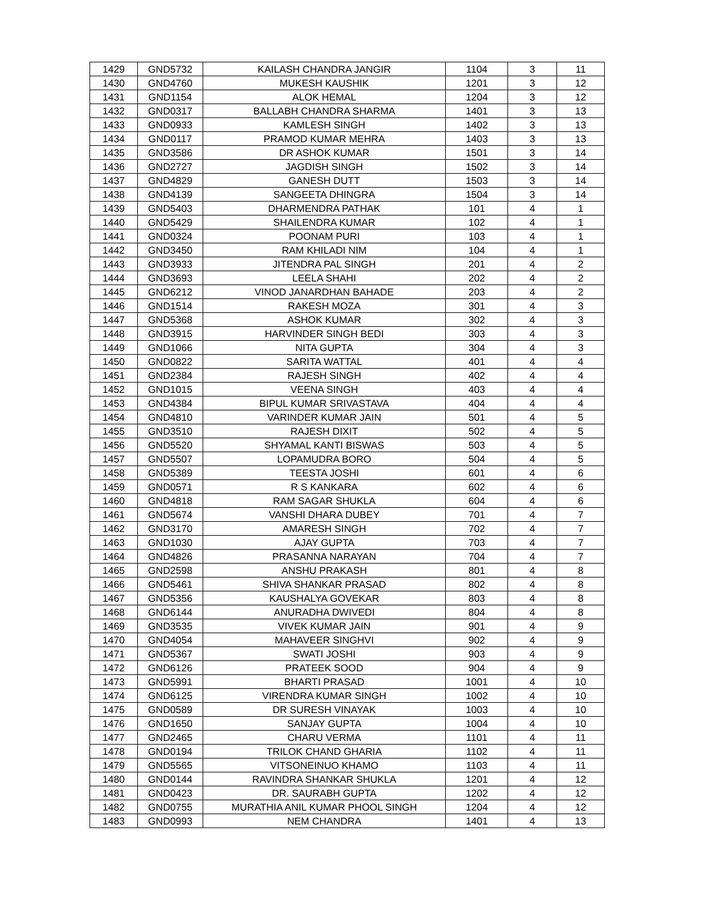| 1429 | GND5732 | KAILASH CHANDRA JANGIR | 1104 | 3 | 11 |
| 1430 | GND4760 | MUKESH KAUSHIK | 1201 | 3 | 12 |
| 1431 | GND1154 | ALOK HEMAL | 1204 | 3 | 12 |
| 1432 | GND0317 | BALLABH CHANDRA SHARMA | 1401 | 3 | 13 |
| 1433 | GND0933 | KAMLESH SINGH | 1402 | 3 | 13 |
| 1434 | GND0117 | PRAMOD KUMAR MEHRA | 1403 | 3 | 13 |
| 1435 | GND3586 | DR ASHOK KUMAR | 1501 | 3 | 14 |
| 1436 | GND2727 | JAGDISH SINGH | 1502 | 3 | 14 |
| 1437 | GND4829 | GANESH DUTT | 1503 | 3 | 14 |
| 1438 | GND4139 | SANGEETA DHINGRA | 1504 | 3 | 14 |
| 1439 | GND5403 | DHARMENDRA PATHAK | 101 | 4 | 1 |
| 1440 | GND5429 | SHAILENDRA KUMAR | 102 | 4 | 1 |
| 1441 | GND0324 | POONAM PURI | 103 | 4 | 1 |
| 1442 | GND3450 | RAM KHILADI NIM | 104 | 4 | 1 |
| 1443 | GND3933 | JITENDRA PAL SINGH | 201 | 4 | 2 |
| 1444 | GND3693 | LEELA SHAHI | 202 | 4 | 2 |
| 1445 | GND6212 | VINOD JANARDHAN BAHADE | 203 | 4 | 2 |
| 1446 | GND1514 | RAKESH MOZA | 301 | 4 | 3 |
| 1447 | GND5368 | ASHOK KUMAR | 302 | 4 | 3 |
| 1448 | GND3915 | HARVINDER SINGH BEDI | 303 | 4 | 3 |
| 1449 | GND1066 | NITA GUPTA | 304 | 4 | 3 |
| 1450 | GND0822 | SARITA WATTAL | 401 | 4 | 4 |
| 1451 | GND2384 | RAJESH SINGH | 402 | 4 | 4 |
| 1452 | GND1015 | VEENA SINGH | 403 | 4 | 4 |
| 1453 | GND4384 | BIPUL KUMAR SRIVASTAVA | 404 | 4 | 4 |
| 1454 | GND4810 | VARINDER KUMAR JAIN | 501 | 4 | 5 |
| 1455 | GND3510 | RAJESH DIXIT | 502 | 4 | 5 |
| 1456 | GND5520 | SHYAMAL KANTI BISWAS | 503 | 4 | 5 |
| 1457 | GND5507 | LOPAMUDRA BORO | 504 | 4 | 5 |
| 1458 | GND5389 | TEESTA JOSHI | 601 | 4 | 6 |
| 1459 | GND0571 | R S KANKARA | 602 | 4 | 6 |
| 1460 | GND4818 | RAM SAGAR SHUKLA | 604 | 4 | 6 |
| 1461 | GND5674 | VANSHI DHARA DUBEY | 701 | 4 | 7 |
| 1462 | GND3170 | AMARESH SINGH | 702 | 4 | 7 |
| 1463 | GND1030 | AJAY GUPTA | 703 | 4 | 7 |
| 1464 | GND4826 | PRASANNA NARAYAN | 704 | 4 | 7 |
| 1465 | GND2598 | ANSHU PRAKASH | 801 | 4 | 8 |
| 1466 | GND5461 | SHIVA SHANKAR PRASAD | 802 | 4 | 8 |
| 1467 | GND5356 | KAUSHALYA GOVEKAR | 803 | 4 | 8 |
| 1468 | GND6144 | ANURADHA DWIVEDI | 804 | 4 | 8 |
| 1469 | GND3535 | VIVEK KUMAR JAIN | 901 | 4 | 9 |
| 1470 | GND4054 | MAHAVEER SINGHVI | 902 | 4 | 9 |
| 1471 | GND5367 | SWATI JOSHI | 903 | 4 | 9 |
| 1472 | GND6126 | PRATEEK SOOD | 904 | 4 | 9 |
| 1473 | GND5991 | BHARTI PRASAD | 1001 | 4 | 10 |
| 1474 | GND6125 | VIRENDRA KUMAR SINGH | 1002 | 4 | 10 |
| 1475 | GND0589 | DR SURESH VINAYAK | 1003 | 4 | 10 |
| 1476 | GND1650 | SANJAY GUPTA | 1004 | 4 | 10 |
| 1477 | GND2465 | CHARU VERMA | 1101 | 4 | 11 |
| 1478 | GND0194 | TRILOK CHAND GHARIA | 1102 | 4 | 11 |
| 1479 | GND5565 | VITSONEINUO KHAMO | 1103 | 4 | 11 |
| 1480 | GND0144 | RAVINDRA SHANKAR SHUKLA | 1201 | 4 | 12 |
| 1481 | GND0423 | DR. SAURABH GUPTA | 1202 | 4 | 12 |
| 1482 | GND0755 | MURATHIA ANIL KUMAR PHOOL SINGH | 1204 | 4 | 12 |
| 1483 | GND0993 | NEM CHANDRA | 1401 | 4 | 13 |